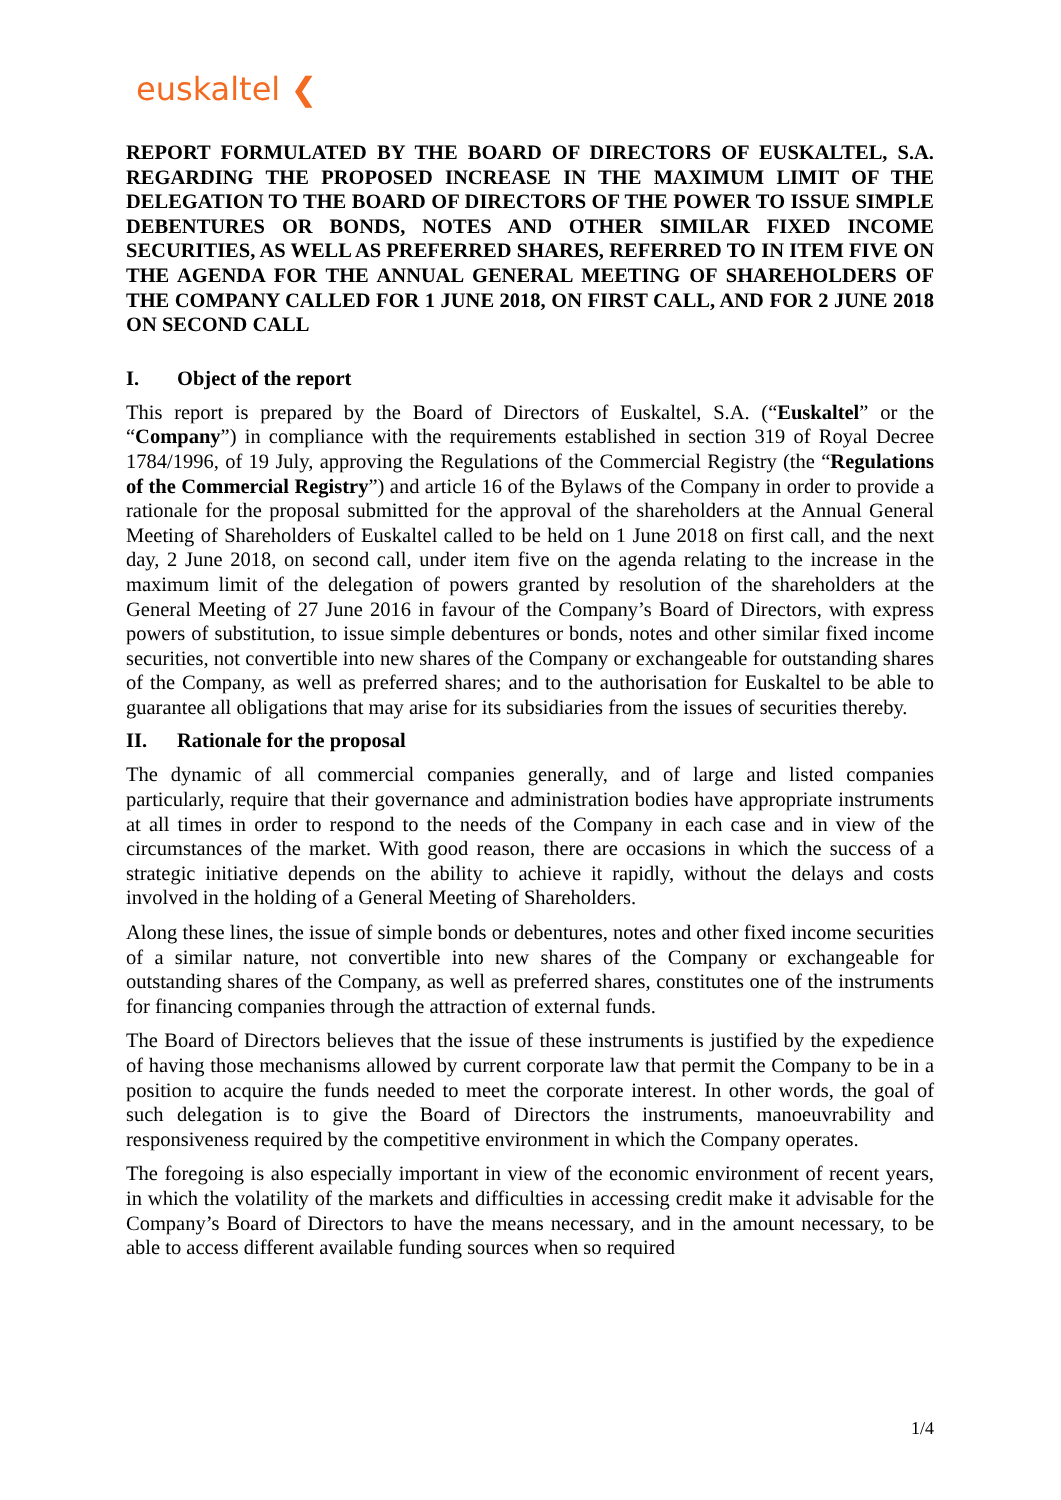euskaltel ❮
REPORT FORMULATED BY THE BOARD OF DIRECTORS OF EUSKALTEL, S.A. REGARDING THE PROPOSED INCREASE IN THE MAXIMUM LIMIT OF THE DELEGATION TO THE BOARD OF DIRECTORS OF THE POWER TO ISSUE SIMPLE DEBENTURES OR BONDS, NOTES AND OTHER SIMILAR FIXED INCOME SECURITIES, AS WELL AS PREFERRED SHARES, REFERRED TO IN ITEM FIVE ON THE AGENDA FOR THE ANNUAL GENERAL MEETING OF SHAREHOLDERS OF THE COMPANY CALLED FOR 1 JUNE 2018, ON FIRST CALL, AND FOR 2 JUNE 2018 ON SECOND CALL
I. Object of the report
This report is prepared by the Board of Directors of Euskaltel, S.A. (“Euskaltel” or the “Company”) in compliance with the requirements established in section 319 of Royal Decree 1784/1996, of 19 July, approving the Regulations of the Commercial Registry (the “Regulations of the Commercial Registry”) and article 16 of the Bylaws of the Company in order to provide a rationale for the proposal submitted for the approval of the shareholders at the Annual General Meeting of Shareholders of Euskaltel called to be held on 1 June 2018 on first call, and the next day, 2 June 2018, on second call, under item five on the agenda relating to the increase in the maximum limit of the delegation of powers granted by resolution of the shareholders at the General Meeting of 27 June 2016 in favour of the Company’s Board of Directors, with express powers of substitution, to issue simple debentures or bonds, notes and other similar fixed income securities, not convertible into new shares of the Company or exchangeable for outstanding shares of the Company, as well as preferred shares; and to the authorisation for Euskaltel to be able to guarantee all obligations that may arise for its subsidiaries from the issues of securities thereby.
II. Rationale for the proposal
The dynamic of all commercial companies generally, and of large and listed companies particularly, require that their governance and administration bodies have appropriate instruments at all times in order to respond to the needs of the Company in each case and in view of the circumstances of the market. With good reason, there are occasions in which the success of a strategic initiative depends on the ability to achieve it rapidly, without the delays and costs involved in the holding of a General Meeting of Shareholders.
Along these lines, the issue of simple bonds or debentures, notes and other fixed income securities of a similar nature, not convertible into new shares of the Company or exchangeable for outstanding shares of the Company, as well as preferred shares, constitutes one of the instruments for financing companies through the attraction of external funds.
The Board of Directors believes that the issue of these instruments is justified by the expedience of having those mechanisms allowed by current corporate law that permit the Company to be in a position to acquire the funds needed to meet the corporate interest. In other words, the goal of such delegation is to give the Board of Directors the instruments, manoeuvrability and responsiveness required by the competitive environment in which the Company operates.
The foregoing is also especially important in view of the economic environment of recent years, in which the volatility of the markets and difficulties in accessing credit make it advisable for the Company’s Board of Directors to have the means necessary, and in the amount necessary, to be able to access different available funding sources when so required
1/4